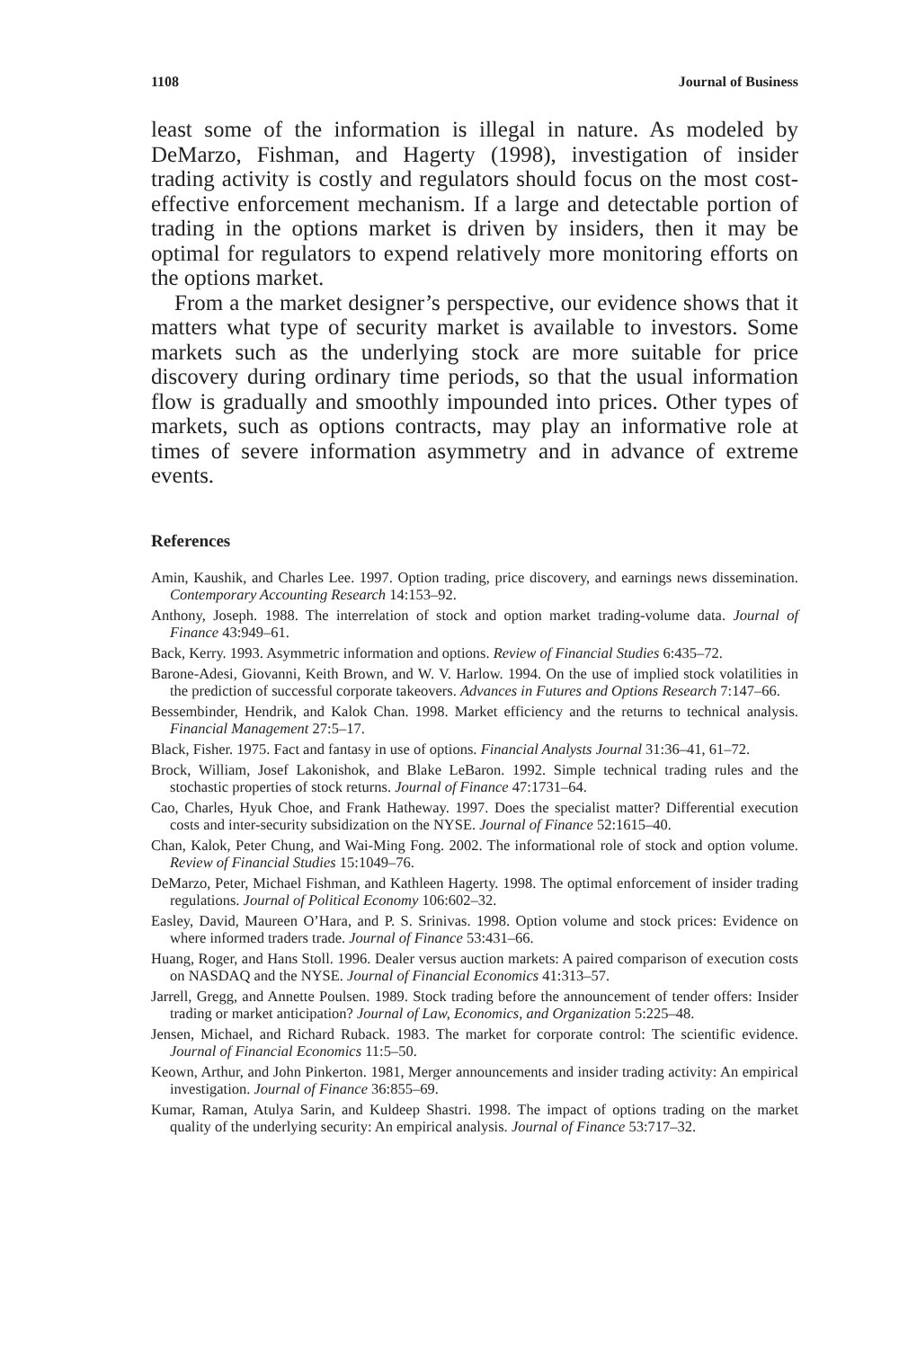1108 Journal of Business
least some of the information is illegal in nature. As modeled by DeMarzo, Fishman, and Hagerty (1998), investigation of insider trading activity is costly and regulators should focus on the most cost-effective enforcement mechanism. If a large and detectable portion of trading in the options market is driven by insiders, then it may be optimal for regulators to expend relatively more monitoring efforts on the options market.
From a the market designer’s perspective, our evidence shows that it matters what type of security market is available to investors. Some markets such as the underlying stock are more suitable for price discovery during ordinary time periods, so that the usual information flow is gradually and smoothly impounded into prices. Other types of markets, such as options contracts, may play an informative role at times of severe information asymmetry and in advance of extreme events.
References
Amin, Kaushik, and Charles Lee. 1997. Option trading, price discovery, and earnings news dissemination. Contemporary Accounting Research 14:153–92.
Anthony, Joseph. 1988. The interrelation of stock and option market trading-volume data. Journal of Finance 43:949–61.
Back, Kerry. 1993. Asymmetric information and options. Review of Financial Studies 6:435–72.
Barone-Adesi, Giovanni, Keith Brown, and W. V. Harlow. 1994. On the use of implied stock volatilities in the prediction of successful corporate takeovers. Advances in Futures and Options Research 7:147–66.
Bessembinder, Hendrik, and Kalok Chan. 1998. Market efficiency and the returns to technical analysis. Financial Management 27:5–17.
Black, Fisher. 1975. Fact and fantasy in use of options. Financial Analysts Journal 31:36–41, 61–72.
Brock, William, Josef Lakonishok, and Blake LeBaron. 1992. Simple technical trading rules and the stochastic properties of stock returns. Journal of Finance 47:1731–64.
Cao, Charles, Hyuk Choe, and Frank Hatheway. 1997. Does the specialist matter? Differential execution costs and inter-security subsidization on the NYSE. Journal of Finance 52:1615–40.
Chan, Kalok, Peter Chung, and Wai-Ming Fong. 2002. The informational role of stock and option volume. Review of Financial Studies 15:1049–76.
DeMarzo, Peter, Michael Fishman, and Kathleen Hagerty. 1998. The optimal enforcement of insider trading regulations. Journal of Political Economy 106:602–32.
Easley, David, Maureen O’Hara, and P. S. Srinivas. 1998. Option volume and stock prices: Evidence on where informed traders trade. Journal of Finance 53:431–66.
Huang, Roger, and Hans Stoll. 1996. Dealer versus auction markets: A paired comparison of execution costs on NASDAQ and the NYSE. Journal of Financial Economics 41:313–57.
Jarrell, Gregg, and Annette Poulsen. 1989. Stock trading before the announcement of tender offers: Insider trading or market anticipation? Journal of Law, Economics, and Organization 5:225–48.
Jensen, Michael, and Richard Ruback. 1983. The market for corporate control: The scientific evidence. Journal of Financial Economics 11:5–50.
Keown, Arthur, and John Pinkerton. 1981, Merger announcements and insider trading activity: An empirical investigation. Journal of Finance 36:855–69.
Kumar, Raman, Atulya Sarin, and Kuldeep Shastri. 1998. The impact of options trading on the market quality of the underlying security: An empirical analysis. Journal of Finance 53:717–32.